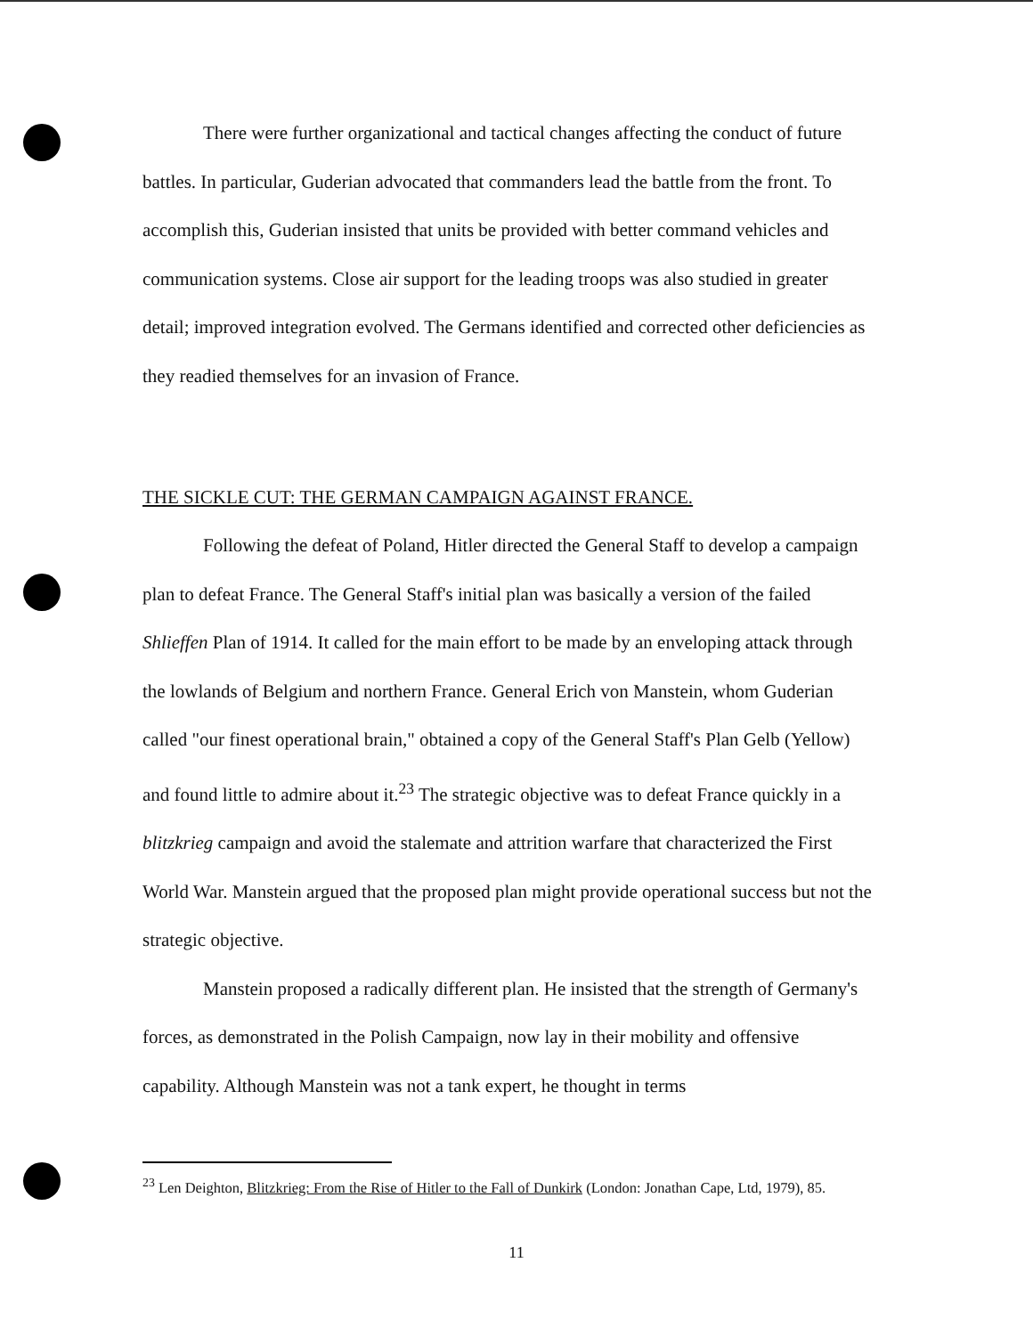There were further organizational and tactical changes affecting the conduct of future battles. In particular, Guderian advocated that commanders lead the battle from the front. To accomplish this, Guderian insisted that units be provided with better command vehicles and communication systems. Close air support for the leading troops was also studied in greater detail; improved integration evolved. The Germans identified and corrected other deficiencies as they readied themselves for an invasion of France.
THE SICKLE CUT: THE GERMAN CAMPAIGN AGAINST FRANCE.
Following the defeat of Poland, Hitler directed the General Staff to develop a campaign plan to defeat France. The General Staff's initial plan was basically a version of the failed Shlieffen Plan of 1914. It called for the main effort to be made by an enveloping attack through the lowlands of Belgium and northern France. General Erich von Manstein, whom Guderian called "our finest operational brain," obtained a copy of the General Staff's Plan Gelb (Yellow) and found little to admire about it.<sup>23</sup> The strategic objective was to defeat France quickly in a blitzkrieg campaign and avoid the stalemate and attrition warfare that characterized the First World War. Manstein argued that the proposed plan might provide operational success but not the strategic objective.
Manstein proposed a radically different plan. He insisted that the strength of Germany's forces, as demonstrated in the Polish Campaign, now lay in their mobility and offensive capability. Although Manstein was not a tank expert, he thought in terms
<sup>23</sup> Len Deighton, Blitzkrieg: From the Rise of Hitler to the Fall of Dunkirk (London: Jonathan Cape, Ltd, 1979), 85.
11